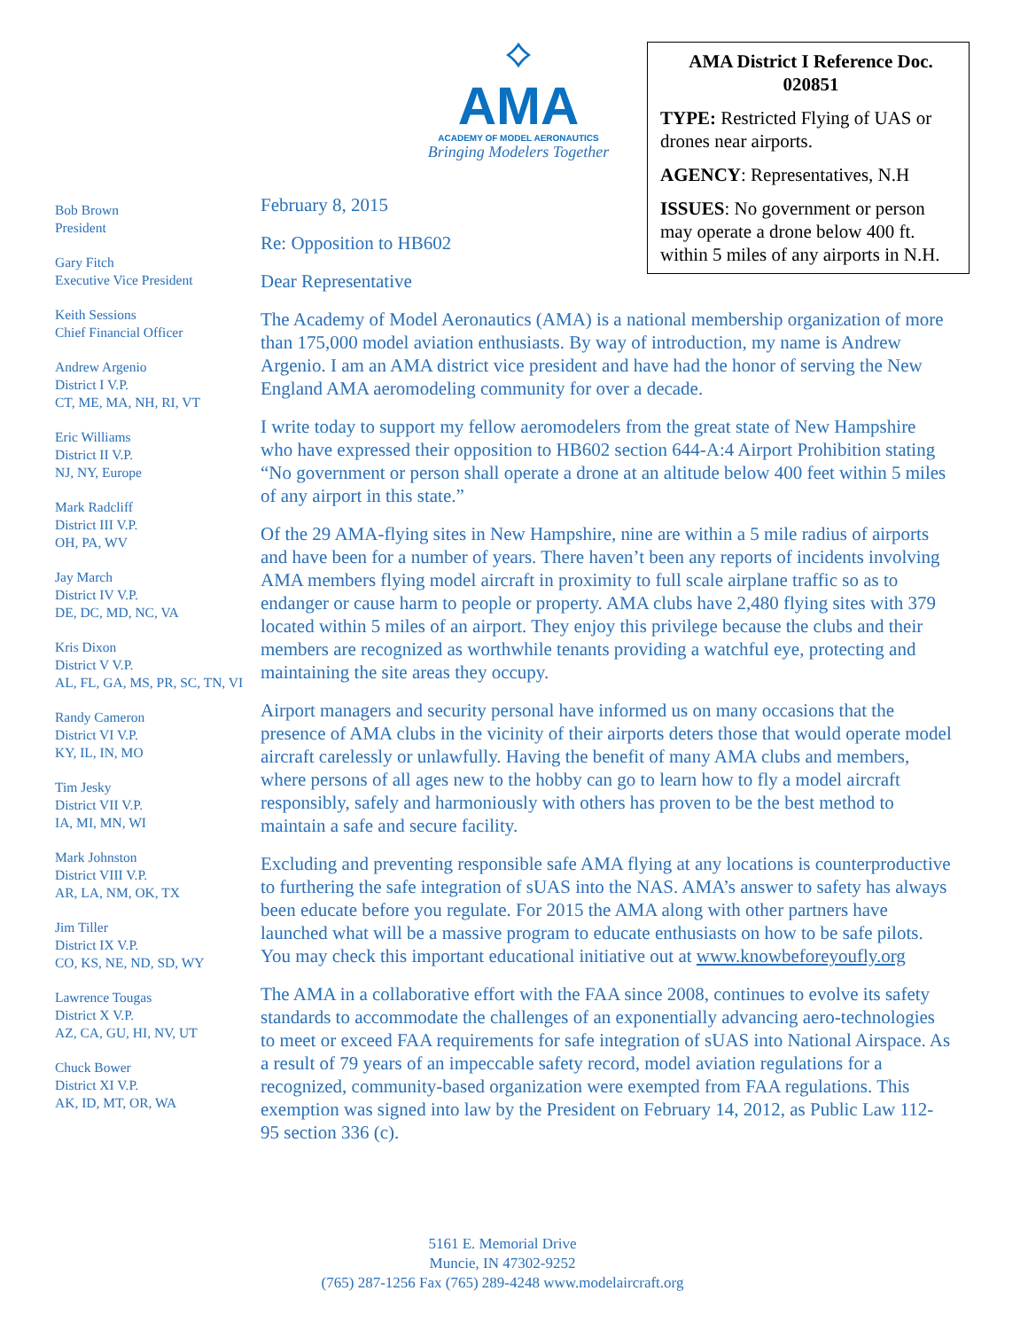⟡
AMA
ACADEMY OF MODEL AERONAUTICS
Bringing Modelers Together
AMA District I Reference Doc. 020851
TYPE: Restricted Flying of UAS or drones near airports.
AGENCY: Representatives, N.H
ISSUES: No government or person may operate a drone below 400 ft. within 5 miles of any airports in N.H.
Bob Brown
President
Gary Fitch
Executive Vice President
Keith Sessions
Chief Financial Officer
Andrew Argenio
District I V.P.
CT, ME, MA, NH, RI, VT
Eric Williams
District II V.P.
NJ, NY, Europe
Mark Radcliff
District III V.P.
OH, PA, WV
Jay March
District IV V.P.
DE, DC, MD, NC, VA
Kris Dixon
District V V.P.
AL, FL, GA, MS, PR, SC, TN, VI
Randy Cameron
District VI V.P.
KY, IL, IN, MO
Tim Jesky
District VII V.P.
IA, MI, MN, WI
Mark Johnston
District VIII V.P.
AR, LA, NM, OK, TX
Jim Tiller
District IX V.P.
CO, KS, NE, ND, SD, WY
Lawrence Tougas
District X V.P.
AZ, CA, GU, HI, NV, UT
Chuck Bower
District XI V.P.
AK, ID, MT, OR, WA
February 8, 2015
Re: Opposition to HB602
Dear Representative
The Academy of Model Aeronautics (AMA) is a national membership organization of more than 175,000 model aviation enthusiasts. By way of introduction, my name is Andrew Argenio. I am an AMA district vice president and have had the honor of serving the New England AMA aeromodeling community for over a decade.
I write today to support my fellow aeromodelers from the great state of New Hampshire who have expressed their opposition to HB602 section 644-A:4 Airport Prohibition stating “No government or person shall operate a drone at an altitude below 400 feet within 5 miles of any airport in this state.”
Of the 29 AMA-flying sites in New Hampshire, nine are within a 5 mile radius of airports and have been for a number of years. There haven’t been any reports of incidents involving AMA members flying model aircraft in proximity to full scale airplane traffic so as to endanger or cause harm to people or property. AMA clubs have 2,480 flying sites with 379 located within 5 miles of an airport. They enjoy this privilege because the clubs and their members are recognized as worthwhile tenants providing a watchful eye, protecting and maintaining the site areas they occupy.
Airport managers and security personal have informed us on many occasions that the presence of AMA clubs in the vicinity of their airports deters those that would operate model aircraft carelessly or unlawfully. Having the benefit of many AMA clubs and members, where persons of all ages new to the hobby can go to learn how to fly a model aircraft responsibly, safely and harmoniously with others has proven to be the best method to maintain a safe and secure facility.
Excluding and preventing responsible safe AMA flying at any locations is counterproductive to furthering the safe integration of sUAS into the NAS. AMA’s answer to safety has always been educate before you regulate. For 2015 the AMA along with other partners have launched what will be a massive program to educate enthusiasts on how to be safe pilots. You may check this important educational initiative out at www.knowbeforeyoufly.org
The AMA in a collaborative effort with the FAA since 2008, continues to evolve its safety standards to accommodate the challenges of an exponentially advancing aero-technologies to meet or exceed FAA requirements for safe integration of sUAS into National Airspace. As a result of 79 years of an impeccable safety record, model aviation regulations for a recognized, community-based organization were exempted from FAA regulations. This exemption was signed into law by the President on February 14, 2012, as Public Law 112-95 section 336 (c).
5161 E. Memorial Drive
Muncie, IN 47302-9252
(765) 287-1256 Fax (765) 289-4248 www.modelaircraft.org